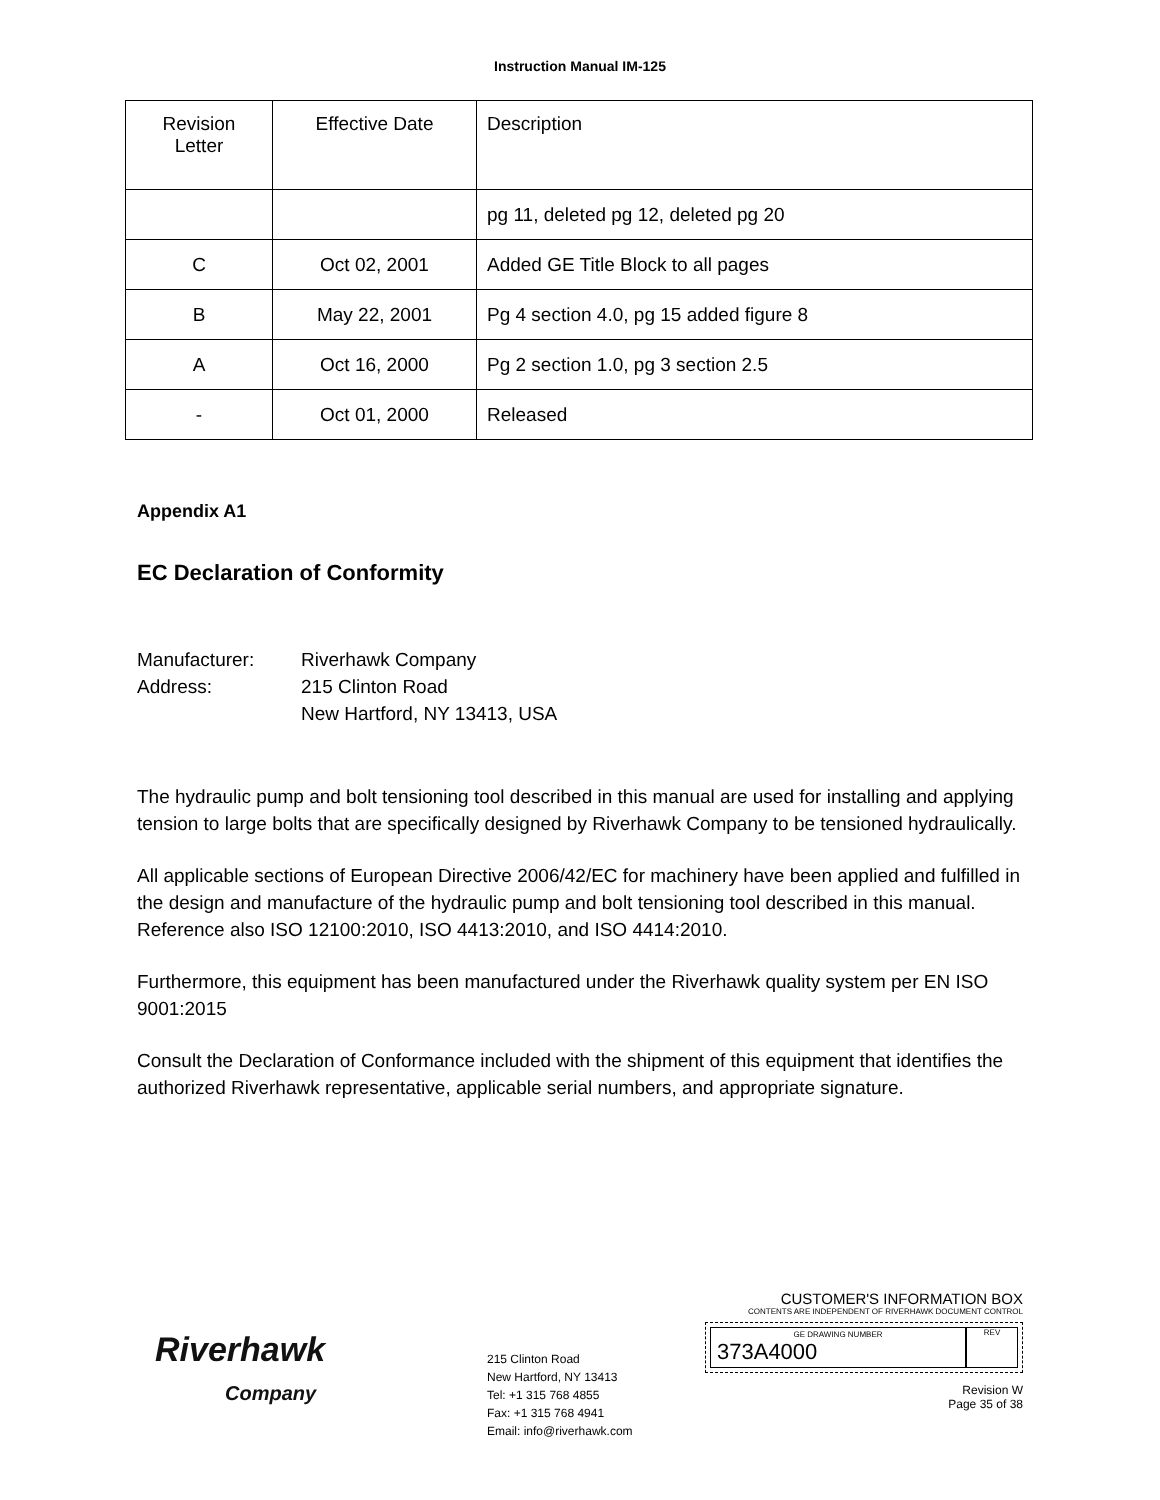Instruction Manual IM-125
| Revision Letter | Effective Date | Description |
| --- | --- | --- |
| | | pg 11, deleted pg 12, deleted pg 20 |
| C | Oct 02, 2001 | Added GE Title Block to all pages |
| B | May 22, 2001 | Pg 4 section 4.0, pg 15 added figure 8 |
| A | Oct 16, 2000 | Pg 2 section 1.0, pg 3 section 2.5 |
| - | Oct 01, 2000 | Released |
Appendix A1
EC Declaration of Conformity
Manufacturer: Riverhawk Company
Address: 215 Clinton Road
New Hartford, NY 13413, USA
The hydraulic pump and bolt tensioning tool described in this manual are used for installing and applying tension to large bolts that are specifically designed by Riverhawk Company to be tensioned hydraulically.
All applicable sections of European Directive 2006/42/EC for machinery have been applied and fulfilled in the design and manufacture of the hydraulic pump and bolt tensioning tool described in this manual. Reference also ISO 12100:2010, ISO 4413:2010, and ISO 4414:2010.
Furthermore, this equipment has been manufactured under the Riverhawk quality system per EN ISO 9001:2015
Consult the Declaration of Conformance included with the shipment of this equipment that identifies the authorized Riverhawk representative, applicable serial numbers, and appropriate signature.
Riverhawk
Company
215 Clinton Road
New Hartford, NY 13413
Tel: +1 315 768 4855
Fax: +1 315 768 4941
Email: info@riverhawk.com
CUSTOMER'S INFORMATION BOX
CONTENTS ARE INDEPENDENT OF RIVERHAWK DOCUMENT CONTROL
GE DRAWING NUMBER
373A4000
REV
Revision W
Page 35 of 38